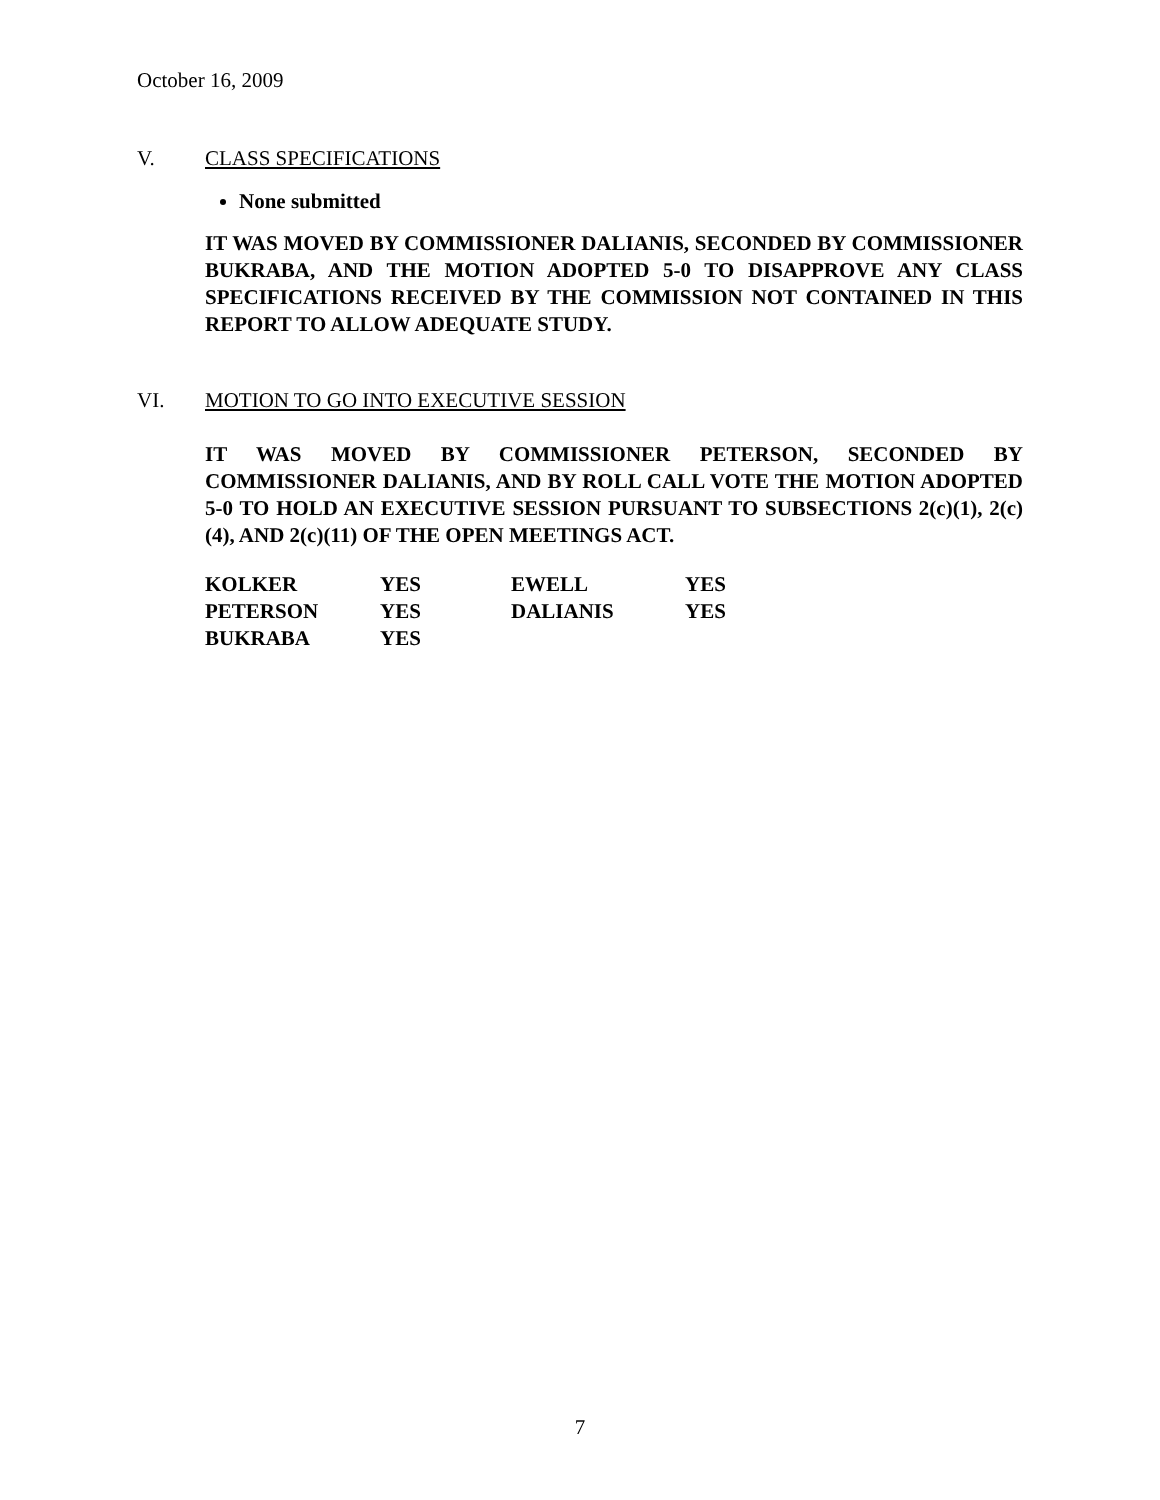October 16, 2009
V. CLASS SPECIFICATIONS
None submitted
IT WAS MOVED BY COMMISSIONER DALIANIS, SECONDED BY COMMISSIONER BUKRABA, AND THE MOTION ADOPTED 5-0 TO DISAPPROVE ANY CLASS SPECIFICATIONS RECEIVED BY THE COMMISSION NOT CONTAINED IN THIS REPORT TO ALLOW ADEQUATE STUDY.
VI. MOTION TO GO INTO EXECUTIVE SESSION
IT WAS MOVED BY COMMISSIONER PETERSON, SECONDED BY COMMISSIONER DALIANIS, AND BY ROLL CALL VOTE THE MOTION ADOPTED 5-0 TO HOLD AN EXECUTIVE SESSION PURSUANT TO SUBSECTIONS 2(c)(1), 2(c)(4), AND 2(c)(11) OF THE OPEN MEETINGS ACT.
| KOLKER | YES | EWELL | YES |
| PETERSON | YES | DALIANIS | YES |
| BUKRABA | YES | | |
7